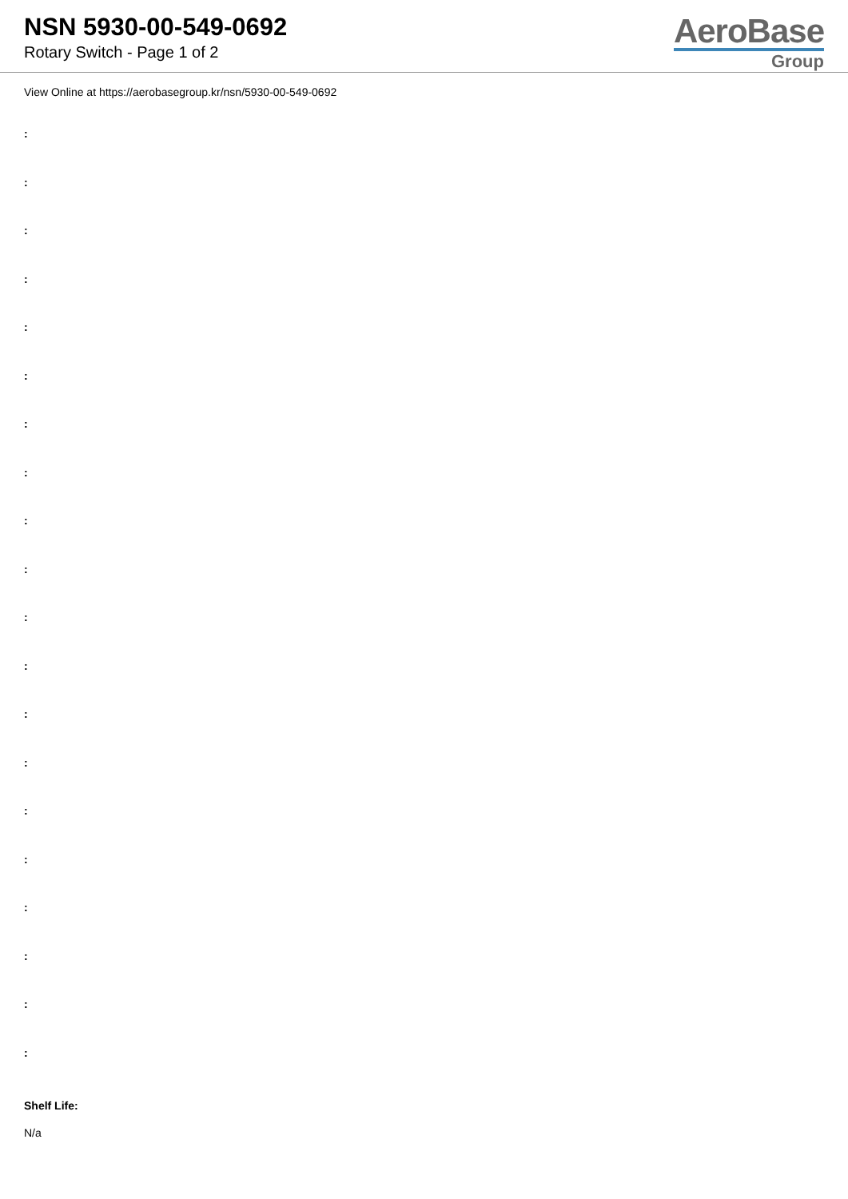NSN 5930-00-549-0692
Rotary Switch - Page 1 of 2
AeroBase
Group
View Online at https://aerobasegroup.kr/nsn/5930-00-549-0692
:
:
:
:
:
:
:
:
:
:
:
:
:
:
:
:
:
:
:
:
Shelf Life:
N/a